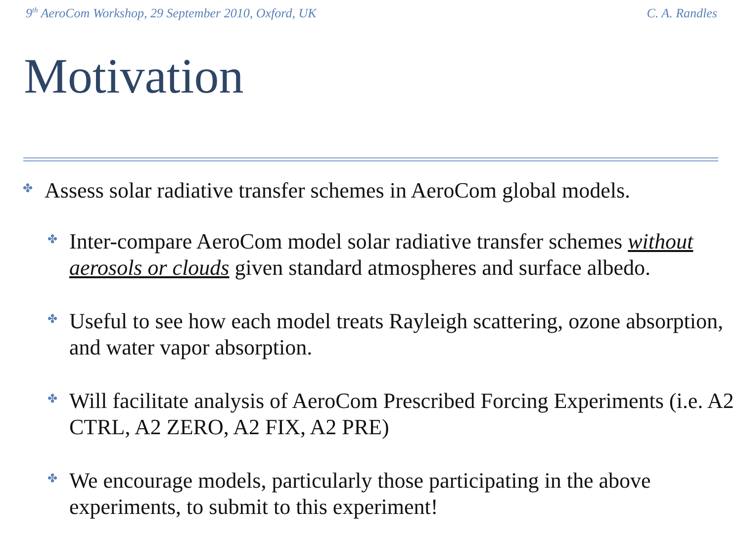9<sup>th</sup> AeroCom Workshop, 29 September 2010, Oxford, UK C. A. Randles
Motivation
✤ Assess solar radiative transfer schemes in AeroCom global models.
✤ Inter-compare AeroCom model solar radiative transfer schemes without aerosols or clouds given standard atmospheres and surface albedo.
✤ Useful to see how each model treats Rayleigh scattering, ozone absorption, and water vapor absorption.
✤ Will facilitate analysis of AeroCom Prescribed Forcing Experiments (i.e. A2 CTRL, A2 ZERO, A2 FIX, A2 PRE)
✤ We encourage models, particularly those participating in the above experiments, to submit to this experiment!